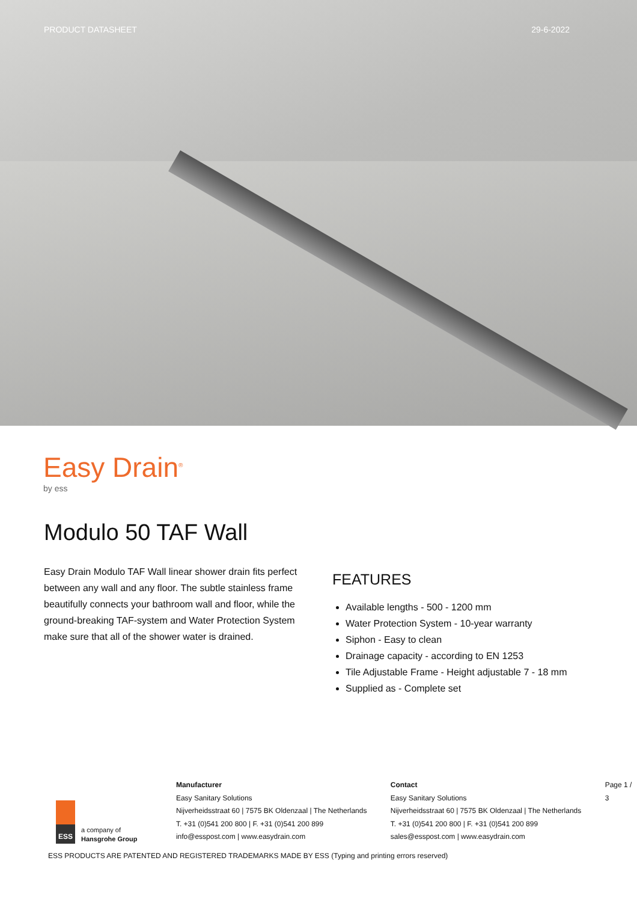PRODUCT DATASHEET 29-6-2022
Easy Drain<sup>®</sup>
by ess
Modulo 50 TAF Wall
Easy Drain Modulo TAF Wall linear shower drain fits perfect between any wall and any floor. The subtle stainless frame beautifully connects your bathroom wall and floor, while the ground-breaking TAF-system and Water Protection System make sure that all of the shower water is drained.
FEATURES
Available lengths - 500 - 1200 mm
Water Protection System - 10-year warranty
Siphon - Easy to clean
Drainage capacity - according to EN 1253
Tile Adjustable Frame - Height adjustable 7 - 18 mm
Supplied as - Complete set
ESS
a company of
Hansgrohe Group
Manufacturer
Easy Sanitary Solutions
Nijverheidsstraat 60 | 7575 BK Oldenzaal | The Netherlands
T. +31 (0)541 200 800 | F. +31 (0)541 200 899
info@esspost.com | www.easydrain.com
Contact
Easy Sanitary Solutions
Nijverheidsstraat 60 | 7575 BK Oldenzaal | The Netherlands
T. +31 (0)541 200 800 | F. +31 (0)541 200 899
sales@esspost.com | www.easydrain.com
Page 1 / 3
ESS PRODUCTS ARE PATENTED AND REGISTERED TRADEMARKS MADE BY ESS (Typing and printing errors reserved)